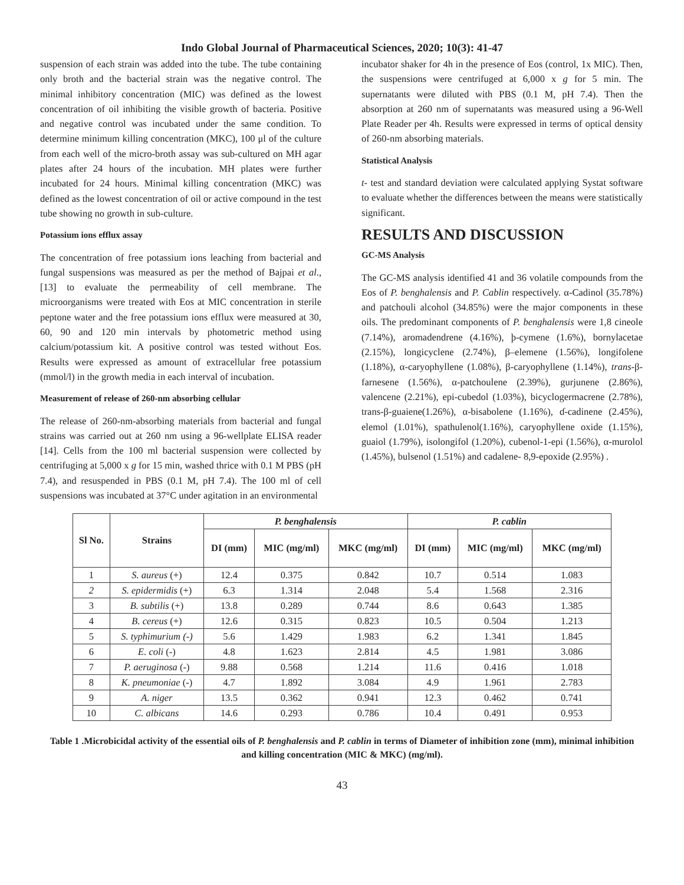Indo Global Journal of Pharmaceutical Sciences, 2020; 10(3): 41-47
suspension of each strain was added into the tube. The tube containing only broth and the bacterial strain was the negative control. The minimal inhibitory concentration (MIC) was defined as the lowest concentration of oil inhibiting the visible growth of bacteria. Positive and negative control was incubated under the same condition. To determine minimum killing concentration (MKC), 100 μl of the culture from each well of the micro-broth assay was sub-cultured on MH agar plates after 24 hours of the incubation. MH plates were further incubated for 24 hours. Minimal killing concentration (MKC) was defined as the lowest concentration of oil or active compound in the test tube showing no growth in sub-culture.
Potassium ions efflux assay
The concentration of free potassium ions leaching from bacterial and fungal suspensions was measured as per the method of Bajpai et al., [13] to evaluate the permeability of cell membrane. The microorganisms were treated with Eos at MIC concentration in sterile peptone water and the free potassium ions efflux were measured at 30, 60, 90 and 120 min intervals by photometric method using calcium/potassium kit. A positive control was tested without Eos. Results were expressed as amount of extracellular free potassium (mmol/l) in the growth media in each interval of incubation.
Measurement of release of 260-nm absorbing cellular
The release of 260-nm-absorbing materials from bacterial and fungal strains was carried out at 260 nm using a 96-wellplate ELISA reader [14]. Cells from the 100 ml bacterial suspension were collected by centrifuging at 5,000 x g for 15 min, washed thrice with 0.1 M PBS (pH 7.4), and resuspended in PBS (0.1 M, pH 7.4). The 100 ml of cell suspensions was incubated at 37°C under agitation in an environmental
incubator shaker for 4h in the presence of Eos (control, 1x MIC). Then, the suspensions were centrifuged at 6,000 x g for 5 min. The supernatants were diluted with PBS (0.1 M, pH 7.4). Then the absorption at 260 nm of supernatants was measured using a 96-Well Plate Reader per 4h. Results were expressed in terms of optical density of 260-nm absorbing materials.
Statistical Analysis
t- test and standard deviation were calculated applying Systat software to evaluate whether the differences between the means were statistically significant.
RESULTS AND DISCUSSION
GC-MS Analysis
The GC-MS analysis identified 41 and 36 volatile compounds from the Eos of P. benghalensis and P. Cablin respectively. α-Cadinol (35.78%) and patchouli alcohol (34.85%) were the major components in these oils. The predominant components of P. benghalensis were 1,8 cineole (7.14%), aromadendrene (4.16%), þ-cymene (1.6%), bornylacetae (2.15%), longicyclene (2.74%), β–elemene (1.56%), longifolene (1.18%), α-caryophyllene (1.08%), β-caryophyllene (1.14%), trans-β-farnesene (1.56%), α-patchoulene (2.39%), gurjunene (2.86%), valencene (2.21%), epi-cubedol (1.03%), bicyclogermacrene (2.78%), trans-β-guaiene(1.26%), α-bisabolene (1.16%), ɗ-cadinene (2.45%), elemol (1.01%), spathulenol(1.16%), caryophyllene oxide (1.15%), guaiol (1.79%), isolongifol (1.20%), cubenol-1-epi (1.56%), α-murolol (1.45%), bulsenol (1.51%) and cadalene- 8,9-epoxide (2.95%) .
| Sl No. | Strains | P. benghalensis | | | P. cablin | | |
| --- | --- | --- | --- | --- | --- | --- | --- |
| | | DI (mm) | MIC (mg/ml) | MKC (mg/ml) | DI (mm) | MIC (mg/ml) | MKC (mg/ml) |
| 1 | S. aureus (+) | 12.4 | 0.375 | 0.842 | 10.7 | 0.514 | 1.083 |
| 2 | S. epidermidis (+) | 6.3 | 1.314 | 2.048 | 5.4 | 1.568 | 2.316 |
| 3 | B. subtilis (+) | 13.8 | 0.289 | 0.744 | 8.6 | 0.643 | 1.385 |
| 4 | B. cereus (+) | 12.6 | 0.315 | 0.823 | 10.5 | 0.504 | 1.213 |
| 5 | S. typhimurium (-) | 5.6 | 1.429 | 1.983 | 6.2 | 1.341 | 1.845 |
| 6 | E. coli (-) | 4.8 | 1.623 | 2.814 | 4.5 | 1.981 | 3.086 |
| 7 | P. aeruginosa (-) | 9.88 | 0.568 | 1.214 | 11.6 | 0.416 | 1.018 |
| 8 | K. pneumoniae (-) | 4.7 | 1.892 | 3.084 | 4.9 | 1.961 | 2.783 |
| 9 | A. niger | 13.5 | 0.362 | 0.941 | 12.3 | 0.462 | 0.741 |
| 10 | C. albicans | 14.6 | 0.293 | 0.786 | 10.4 | 0.491 | 0.953 |
Table 1 .Microbicidal activity of the essential oils of P. benghalensis and P. cablin in terms of Diameter of inhibition zone (mm), minimal inhibition and killing concentration (MIC & MKC) (mg/ml).
43